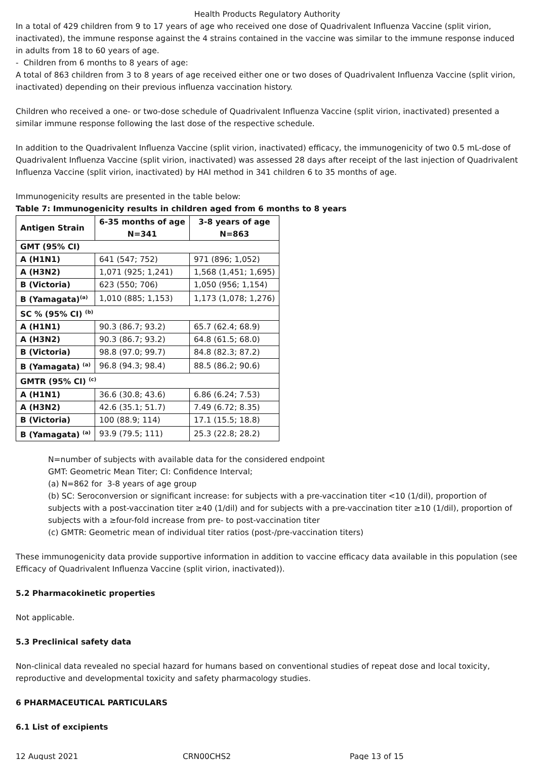Health Products Regulatory Authority
In a total of 429 children from 9 to 17 years of age who received one dose of Quadrivalent Influenza Vaccine (split virion, inactivated), the immune response against the 4 strains contained in the vaccine was similar to the immune response induced in adults from 18 to 60 years of age.
- Children from 6 months to 8 years of age:
A total of 863 children from 3 to 8 years of age received either one or two doses of Quadrivalent Influenza Vaccine (split virion, inactivated) depending on their previous influenza vaccination history.
Children who received a one- or two-dose schedule of Quadrivalent Influenza Vaccine (split virion, inactivated) presented a similar immune response following the last dose of the respective schedule.
In addition to the Quadrivalent Influenza Vaccine (split virion, inactivated) efficacy, the immunogenicity of two 0.5 mL-dose of Quadrivalent Influenza Vaccine (split virion, inactivated) was assessed 28 days after receipt of the last injection of Quadrivalent Influenza Vaccine (split virion, inactivated) by HAI method in 341 children 6 to 35 months of age.
Immunogenicity results are presented in the table below:
Table 7: Immunogenicity results in children aged from 6 months to 8 years
| Antigen Strain | 6-35 months of age N=341 | 3-8 years of age N=863 |
| --- | --- | --- |
| GMT (95% CI) | | |
| A (H1N1) | 641 (547; 752) | 971 (896; 1,052) |
| A (H3N2) | 1,071 (925; 1,241) | 1,568 (1,451; 1,695) |
| B (Victoria) | 623 (550; 706) | 1,050 (956; 1,154) |
| B (Yamagata)<sup>(a)</sup> | 1,010 (885; 1,153) | 1,173 (1,078; 1,276) |
| SC % (95% CI) <sup>(b)</sup> | | |
| A (H1N1) | 90.3 (86.7; 93.2) | 65.7 (62.4; 68.9) |
| A (H3N2) | 90.3 (86.7; 93.2) | 64.8 (61.5; 68.0) |
| B (Victoria) | 98.8 (97.0; 99.7) | 84.8 (82.3; 87.2) |
| B (Yamagata) <sup>(a)</sup> | 96.8 (94.3; 98.4) | 88.5 (86.2; 90.6) |
| GMTR (95% CI) <sup>(c)</sup> | | |
| A (H1N1) | 36.6 (30.8; 43.6) | 6.86 (6.24; 7.53) |
| A (H3N2) | 42.6 (35.1; 51.7) | 7.49 (6.72; 8.35) |
| B (Victoria) | 100 (88.9; 114) | 17.1 (15.5; 18.8) |
| B (Yamagata) <sup>(a)</sup> | 93.9 (79.5; 111) | 25.3 (22.8; 28.2) |
N=number of subjects with available data for the considered endpoint
GMT: Geometric Mean Titer; CI: Confidence Interval;
(a) N=862 for 3-8 years of age group
(b) SC: Seroconversion or significant increase: for subjects with a pre-vaccination titer <10 (1/dil), proportion of subjects with a post-vaccination titer ≥40 (1/dil) and for subjects with a pre-vaccination titer ≥10 (1/dil), proportion of subjects with a ≥four-fold increase from pre- to post-vaccination titer
(c) GMTR: Geometric mean of individual titer ratios (post-/pre-vaccination titers)
These immunogenicity data provide supportive information in addition to vaccine efficacy data available in this population (see Efficacy of Quadrivalent Influenza Vaccine (split virion, inactivated)).
5.2 Pharmacokinetic properties
Not applicable.
5.3 Preclinical safety data
Non-clinical data revealed no special hazard for humans based on conventional studies of repeat dose and local toxicity, reproductive and developmental toxicity and safety pharmacology studies.
6 PHARMACEUTICAL PARTICULARS
6.1 List of excipients
12 August 2021 CRN00CHS2 Page 13 of 15